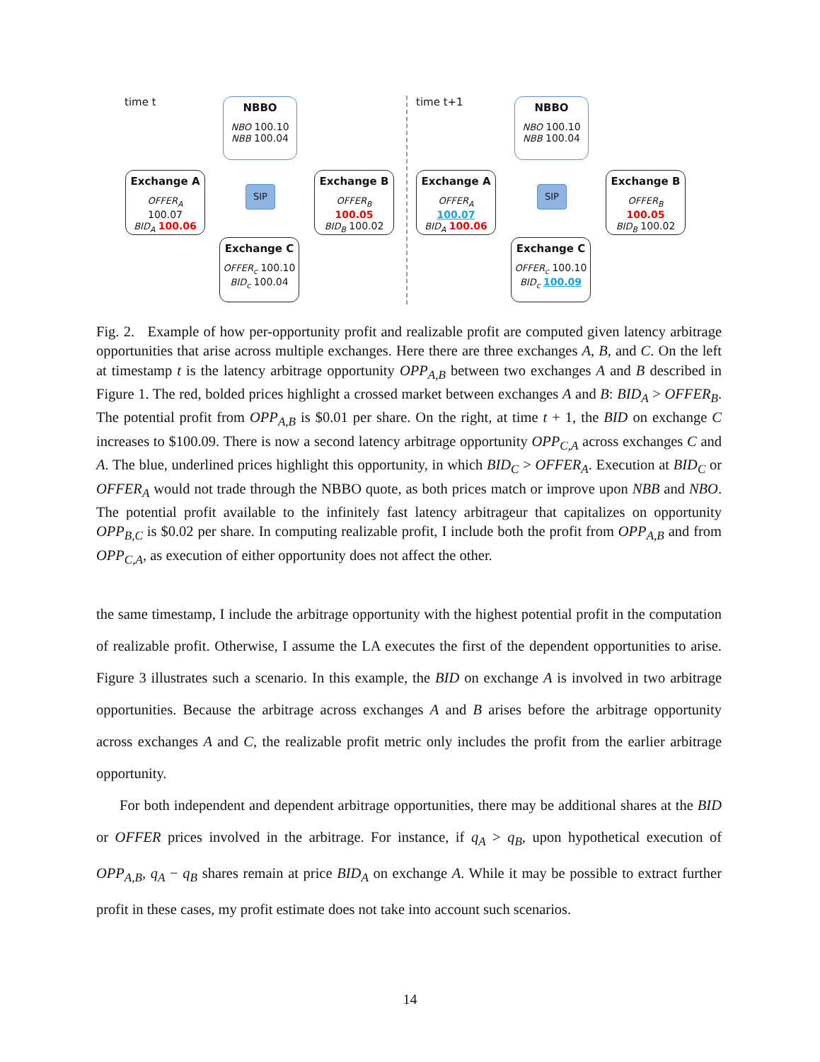time t
NBBO
NBO 100.10
NBB 100.04
Exchange A
OFFER<sub>A</sub> 100.07
BID<sub>A</sub> 100.06
SIP
Exchange B
OFFER<sub>B</sub> 100.05
BID<sub>B</sub> 100.02
Exchange C
OFFER<sub>c</sub> 100.10
BID<sub>c</sub> 100.04
time t+1
NBBO
NBO 100.10
NBB 100.04
Exchange A
OFFER<sub>A</sub> 100.07
BID<sub>A</sub> 100.06
SIP
Exchange B
OFFER<sub>B</sub> 100.05
BID<sub>B</sub> 100.02
Exchange C
OFFER<sub>c</sub> 100.10
BID<sub>c</sub> 100.09
Fig. 2. Example of how per-opportunity profit and realizable profit are computed given latency arbitrage opportunities that arise across multiple exchanges. Here there are three exchanges A, B, and C. On the left at timestamp t is the latency arbitrage opportunity OPP<sub>A,B</sub> between two exchanges A and B described in Figure 1. The red, bolded prices highlight a crossed market between exchanges A and B: BID<sub>A</sub> > OFFER<sub>B</sub>. The potential profit from OPP<sub>A,B</sub> is $0.01 per share. On the right, at time t + 1, the BID on exchange C increases to $100.09. There is now a second latency arbitrage opportunity OPP<sub>C,A</sub> across exchanges C and A. The blue, underlined prices highlight this opportunity, in which BID<sub>C</sub> > OFFER<sub>A</sub>. Execution at BID<sub>C</sub> or OFFER<sub>A</sub> would not trade through the NBBO quote, as both prices match or improve upon NBB and NBO. The potential profit available to the infinitely fast latency arbitrageur that capitalizes on opportunity OPP<sub>B,C</sub> is $0.02 per share. In computing realizable profit, I include both the profit from OPP<sub>A,B</sub> and from OPP<sub>C,A</sub>, as execution of either opportunity does not affect the other.
the same timestamp, I include the arbitrage opportunity with the highest potential profit in the computation of realizable profit. Otherwise, I assume the LA executes the first of the dependent opportunities to arise. Figure 3 illustrates such a scenario. In this example, the BID on exchange A is involved in two arbitrage opportunities. Because the arbitrage across exchanges A and B arises before the arbitrage opportunity across exchanges A and C, the realizable profit metric only includes the profit from the earlier arbitrage opportunity.
For both independent and dependent arbitrage opportunities, there may be additional shares at the BID or OFFER prices involved in the arbitrage. For instance, if q<sub>A</sub> > q<sub>B</sub>, upon hypothetical execution of OPP<sub>A,B</sub>, q<sub>A</sub> − q<sub>B</sub> shares remain at price BID<sub>A</sub> on exchange A. While it may be possible to extract further profit in these cases, my profit estimate does not take into account such scenarios.
14